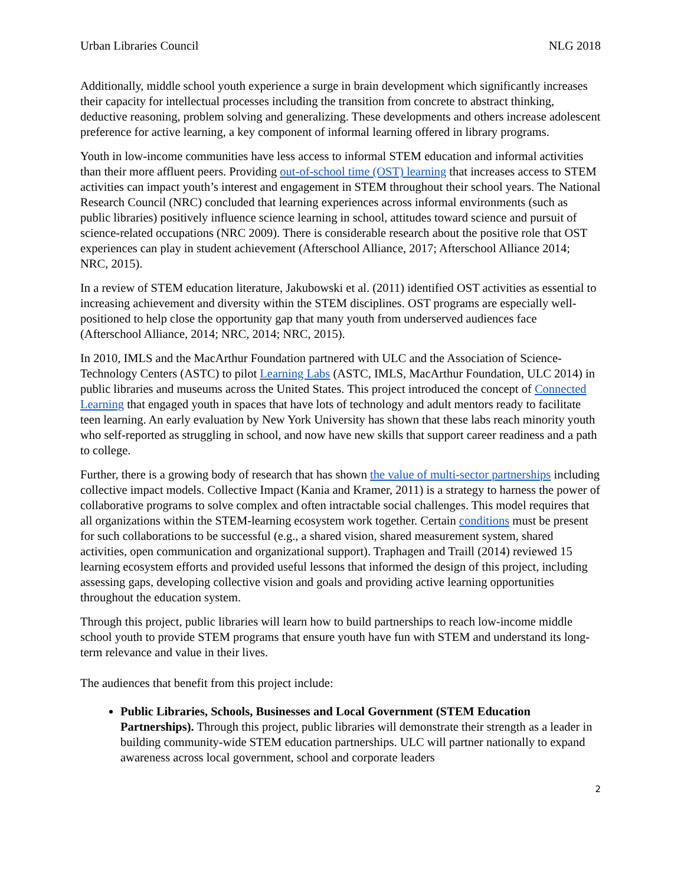Urban Libraries Council NLG 2018
Additionally, middle school youth experience a surge in brain development which significantly increases their capacity for intellectual processes including the transition from concrete to abstract thinking, deductive reasoning, problem solving and generalizing. These developments and others increase adolescent preference for active learning, a key component of informal learning offered in library programs.
Youth in low-income communities have less access to informal STEM education and informal activities than their more affluent peers. Providing out-of-school time (OST) learning that increases access to STEM activities can impact youth’s interest and engagement in STEM throughout their school years. The National Research Council (NRC) concluded that learning experiences across informal environments (such as public libraries) positively influence science learning in school, attitudes toward science and pursuit of science-related occupations (NRC 2009). There is considerable research about the positive role that OST experiences can play in student achievement (Afterschool Alliance, 2017; Afterschool Alliance 2014; NRC, 2015).
In a review of STEM education literature, Jakubowski et al. (2011) identified OST activities as essential to increasing achievement and diversity within the STEM disciplines. OST programs are especially well-positioned to help close the opportunity gap that many youth from underserved audiences face (Afterschool Alliance, 2014; NRC, 2014; NRC, 2015).
In 2010, IMLS and the MacArthur Foundation partnered with ULC and the Association of Science-Technology Centers (ASTC) to pilot Learning Labs (ASTC, IMLS, MacArthur Foundation, ULC 2014) in public libraries and museums across the United States. This project introduced the concept of Connected Learning that engaged youth in spaces that have lots of technology and adult mentors ready to facilitate teen learning. An early evaluation by New York University has shown that these labs reach minority youth who self-reported as struggling in school, and now have new skills that support career readiness and a path to college.
Further, there is a growing body of research that has shown the value of multi-sector partnerships including collective impact models. Collective Impact (Kania and Kramer, 2011) is a strategy to harness the power of collaborative programs to solve complex and often intractable social challenges. This model requires that all organizations within the STEM-learning ecosystem work together. Certain conditions must be present for such collaborations to be successful (e.g., a shared vision, shared measurement system, shared activities, open communication and organizational support). Traphagen and Traill (2014) reviewed 15 learning ecosystem efforts and provided useful lessons that informed the design of this project, including assessing gaps, developing collective vision and goals and providing active learning opportunities throughout the education system.
Through this project, public libraries will learn how to build partnerships to reach low-income middle school youth to provide STEM programs that ensure youth have fun with STEM and understand its long-term relevance and value in their lives.
The audiences that benefit from this project include:
Public Libraries, Schools, Businesses and Local Government (STEM Education Partnerships). Through this project, public libraries will demonstrate their strength as a leader in building community-wide STEM education partnerships. ULC will partner nationally to expand awareness across local government, school and corporate leaders
2